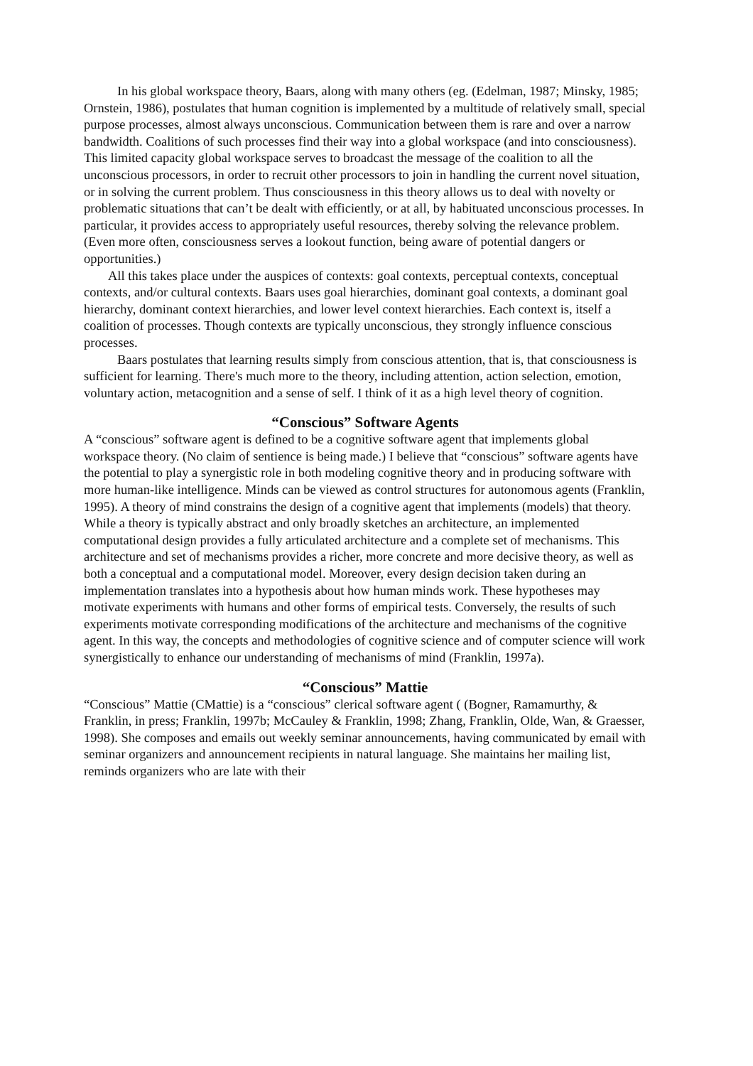In his global workspace theory, Baars, along with many others (eg. (Edelman, 1987; Minsky, 1985; Ornstein, 1986), postulates that human cognition is implemented by a multitude of relatively small, special purpose processes, almost always unconscious. Communication between them is rare and over a narrow bandwidth. Coalitions of such processes find their way into a global workspace (and into consciousness). This limited capacity global workspace serves to broadcast the message of the coalition to all the unconscious processors, in order to recruit other processors to join in handling the current novel situation, or in solving the current problem. Thus consciousness in this theory allows us to deal with novelty or problematic situations that can’t be dealt with efficiently, or at all, by habituated unconscious processes. In particular, it provides access to appropriately useful resources, thereby solving the relevance problem. (Even more often, consciousness serves a lookout function, being aware of potential dangers or opportunities.)
All this takes place under the auspices of contexts: goal contexts, perceptual contexts, conceptual contexts, and/or cultural contexts. Baars uses goal hierarchies, dominant goal contexts, a dominant goal hierarchy, dominant context hierarchies, and lower level context hierarchies. Each context is, itself a coalition of processes. Though contexts are typically unconscious, they strongly influence conscious processes.
Baars postulates that learning results simply from conscious attention, that is, that consciousness is sufficient for learning. There's much more to the theory, including attention, action selection, emotion, voluntary action, metacognition and a sense of self. I think of it as a high level theory of cognition.
“Conscious” Software Agents
A “conscious” software agent is defined to be a cognitive software agent that implements global workspace theory. (No claim of sentience is being made.) I believe that “conscious” software agents have the potential to play a synergistic role in both modeling cognitive theory and in producing software with more human-like intelligence. Minds can be viewed as control structures for autonomous agents (Franklin, 1995). A theory of mind constrains the design of a cognitive agent that implements (models) that theory. While a theory is typically abstract and only broadly sketches an architecture, an implemented computational design provides a fully articulated architecture and a complete set of mechanisms. This architecture and set of mechanisms provides a richer, more concrete and more decisive theory, as well as both a conceptual and a computational model. Moreover, every design decision taken during an implementation translates into a hypothesis about how human minds work. These hypotheses may motivate experiments with humans and other forms of empirical tests. Conversely, the results of such experiments motivate corresponding modifications of the architecture and mechanisms of the cognitive agent. In this way, the concepts and methodologies of cognitive science and of computer science will work synergistically to enhance our understanding of mechanisms of mind (Franklin, 1997a).
“Conscious” Mattie
“Conscious” Mattie (CMattie) is a “conscious” clerical software agent ( (Bogner, Ramamurthy, & Franklin, in press; Franklin, 1997b; McCauley & Franklin, 1998; Zhang, Franklin, Olde, Wan, & Graesser, 1998). She composes and emails out weekly seminar announcements, having communicated by email with seminar organizers and announcement recipients in natural language. She maintains her mailing list, reminds organizers who are late with their